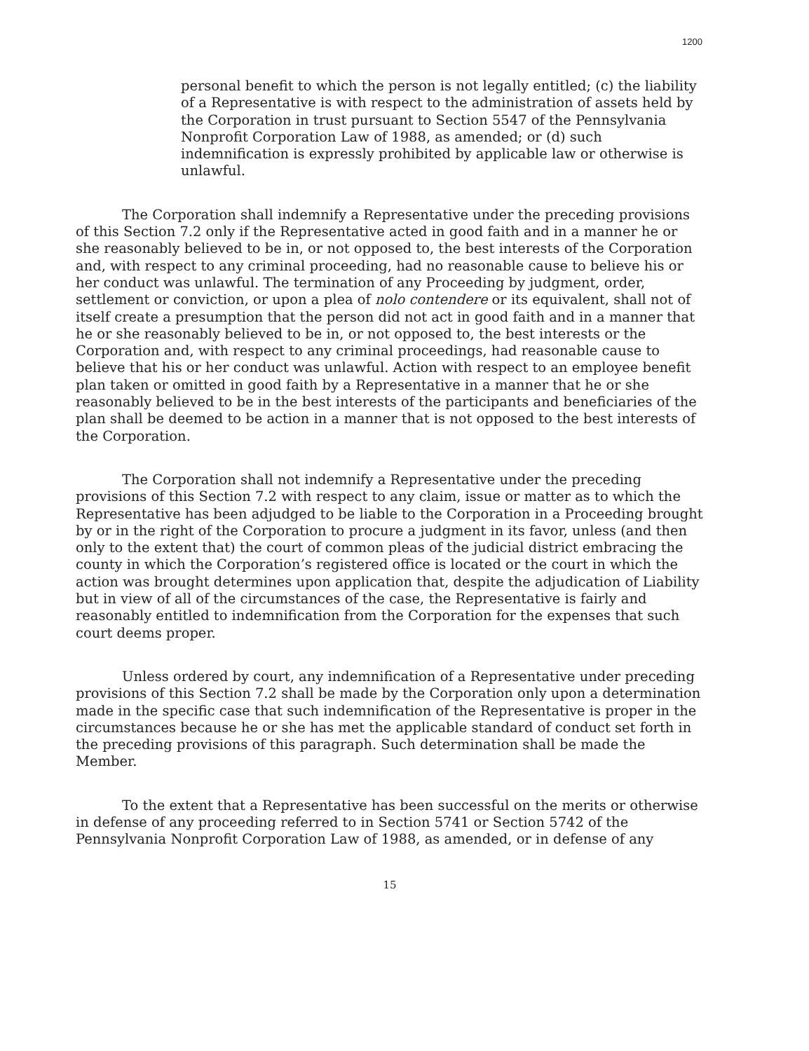1200
personal benefit to which the person is not legally entitled; (c) the liability of a Representative is with respect to the administration of assets held by the Corporation in trust pursuant to Section 5547 of the Pennsylvania Nonprofit Corporation Law of 1988, as amended; or (d) such indemnification is expressly prohibited by applicable law or otherwise is unlawful.
The Corporation shall indemnify a Representative under the preceding provisions of this Section 7.2 only if the Representative acted in good faith and in a manner he or she reasonably believed to be in, or not opposed to, the best interests of the Corporation and, with respect to any criminal proceeding, had no reasonable cause to believe his or her conduct was unlawful. The termination of any Proceeding by judgment, order, settlement or conviction, or upon a plea of nolo contendere or its equivalent, shall not of itself create a presumption that the person did not act in good faith and in a manner that he or she reasonably believed to be in, or not opposed to, the best interests or the Corporation and, with respect to any criminal proceedings, had reasonable cause to believe that his or her conduct was unlawful. Action with respect to an employee benefit plan taken or omitted in good faith by a Representative in a manner that he or she reasonably believed to be in the best interests of the participants and beneficiaries of the plan shall be deemed to be action in a manner that is not opposed to the best interests of the Corporation.
The Corporation shall not indemnify a Representative under the preceding provisions of this Section 7.2 with respect to any claim, issue or matter as to which the Representative has been adjudged to be liable to the Corporation in a Proceeding brought by or in the right of the Corporation to procure a judgment in its favor, unless (and then only to the extent that) the court of common pleas of the judicial district embracing the county in which the Corporation’s registered office is located or the court in which the action was brought determines upon application that, despite the adjudication of Liability but in view of all of the circumstances of the case, the Representative is fairly and reasonably entitled to indemnification from the Corporation for the expenses that such court deems proper.
Unless ordered by court, any indemnification of a Representative under preceding provisions of this Section 7.2 shall be made by the Corporation only upon a determination made in the specific case that such indemnification of the Representative is proper in the circumstances because he or she has met the applicable standard of conduct set forth in the preceding provisions of this paragraph. Such determination shall be made the Member.
To the extent that a Representative has been successful on the merits or otherwise in defense of any proceeding referred to in Section 5741 or Section 5742 of the Pennsylvania Nonprofit Corporation Law of 1988, as amended, or in defense of any
15